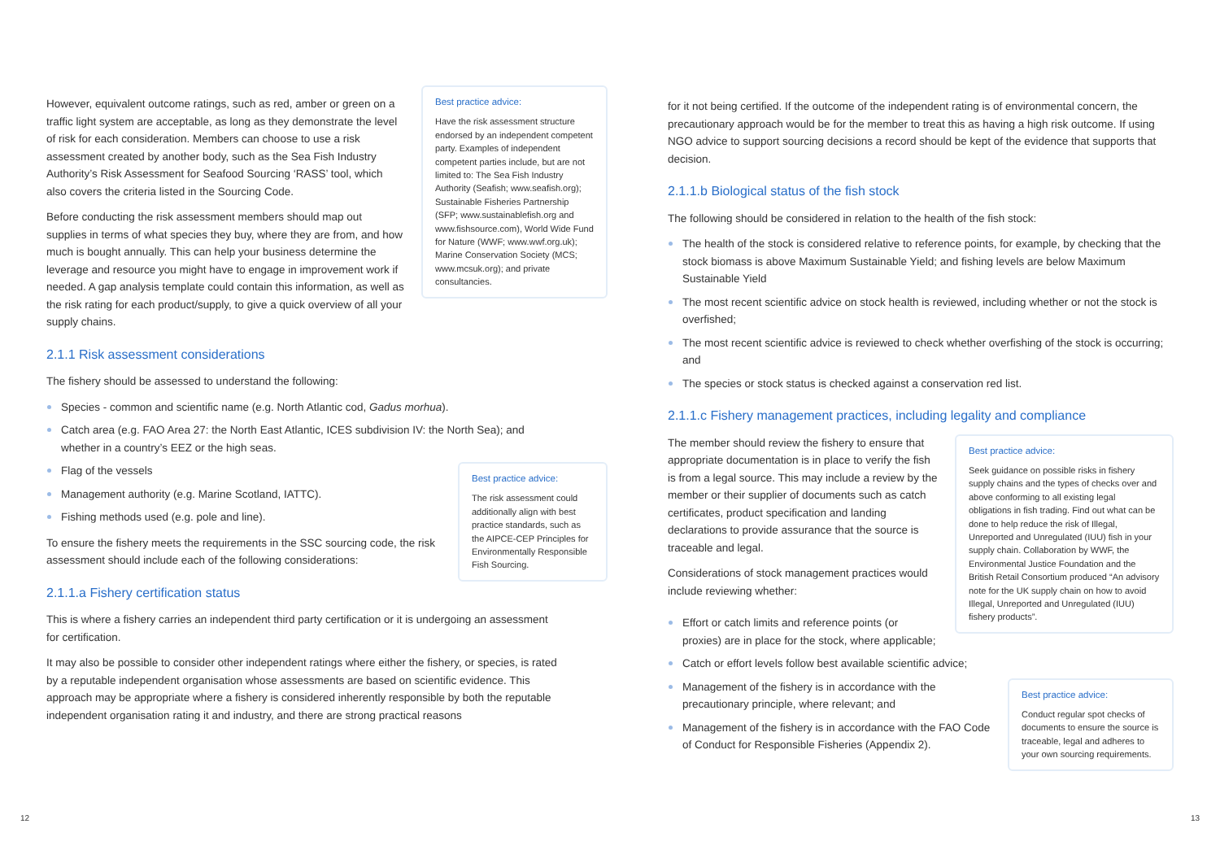Best practice advice:
Have the risk assessment structure endorsed by an independent competent party. Examples of independent competent parties include, but are not limited to: The Sea Fish Industry Authority (Seafish; www.seafish.org); Sustainable Fisheries Partnership (SFP; www.sustainablefish.org and www.fishsource.com), World Wide Fund for Nature (WWF; www.wwf.org.uk); Marine Conservation Society (MCS; www.mcsuk.org); and private consultancies.
However, equivalent outcome ratings, such as red, amber or green on a traffic light system are acceptable, as long as they demonstrate the level of risk for each consideration. Members can choose to use a risk assessment created by another body, such as the Sea Fish Industry Authority’s Risk Assessment for Seafood Sourcing ‘RASS’ tool, which also covers the criteria listed in the Sourcing Code.
Before conducting the risk assessment members should map out supplies in terms of what species they buy, where they are from, and how much is bought annually. This can help your business determine the leverage and resource you might have to engage in improvement work if needed. A gap analysis template could contain this information, as well as the risk rating for each product/supply, to give a quick overview of all your supply chains.
2.1.1 Risk assessment considerations
The fishery should be assessed to understand the following:
Species - common and scientific name (e.g. North Atlantic cod, Gadus morhua).
Catch area (e.g. FAO Area 27: the North East Atlantic, ICES subdivision IV: the North Sea); and whether in a country’s EEZ or the high seas.
Best practice advice:
The risk assessment could additionally align with best practice standards, such as the AIPCE-CEP Principles for Environmentally Responsible Fish Sourcing.
Flag of the vessels
Management authority (e.g. Marine Scotland, IATTC).
Fishing methods used (e.g. pole and line).
To ensure the fishery meets the requirements in the SSC sourcing code, the risk assessment should include each of the following considerations:
2.1.1.a Fishery certification status
This is where a fishery carries an independent third party certification or it is undergoing an assessment for certification.
It may also be possible to consider other independent ratings where either the fishery, or species, is rated by a reputable independent organisation whose assessments are based on scientific evidence. This approach may be appropriate where a fishery is considered inherently responsible by both the reputable independent organisation rating it and industry, and there are strong practical reasons
for it not being certified. If the outcome of the independent rating is of environmental concern, the precautionary approach would be for the member to treat this as having a high risk outcome. If using NGO advice to support sourcing decisions a record should be kept of the evidence that supports that decision.
2.1.1.b Biological status of the fish stock
The following should be considered in relation to the health of the fish stock:
The health of the stock is considered relative to reference points, for example, by checking that the stock biomass is above Maximum Sustainable Yield; and fishing levels are below Maximum Sustainable Yield
The most recent scientific advice on stock health is reviewed, including whether or not the stock is overfished;
The most recent scientific advice is reviewed to check whether overfishing of the stock is occurring; and
The species or stock status is checked against a conservation red list.
2.1.1.c Fishery management practices, including legality and compliance
Best practice advice:
Seek guidance on possible risks in fishery supply chains and the types of checks over and above conforming to all existing legal obligations in fish trading. Find out what can be done to help reduce the risk of Illegal, Unreported and Unregulated (IUU) fish in your supply chain. Collaboration by WWF, the Environmental Justice Foundation and the British Retail Consortium produced “An advisory note for the UK supply chain on how to avoid Illegal, Unreported and Unregulated (IUU) fishery products”.
The member should review the fishery to ensure that appropriate documentation is in place to verify the fish is from a legal source. This may include a review by the member or their supplier of documents such as catch certificates, product specification and landing declarations to provide assurance that the source is traceable and legal.
Considerations of stock management practices would include reviewing whether:
Effort or catch limits and reference points (or proxies) are in place for the stock, where applicable;
Catch or effort levels follow best available scientific advice;
Best practice advice:
Conduct regular spot checks of documents to ensure the source is traceable, legal and adheres to your own sourcing requirements.
Management of the fishery is in accordance with the precautionary principle, where relevant; and
Management of the fishery is in accordance with the FAO Code of Conduct for Responsible Fisheries (Appendix 2).
12 13